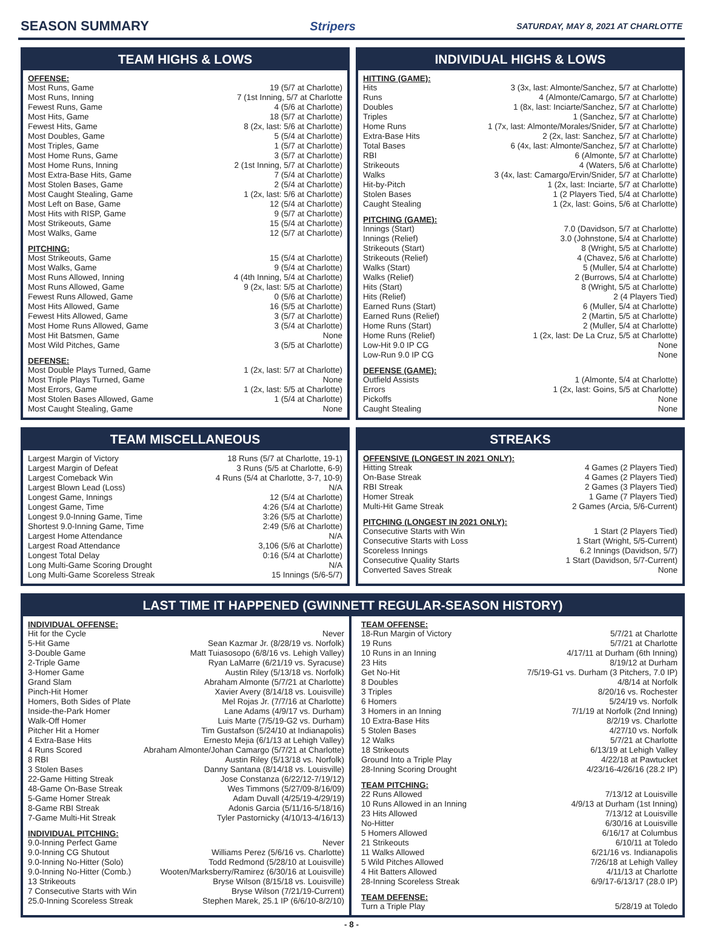SEASON SUMMARY Stripers SATURDAY, MAY 8, 2021 AT CHARLOTTE
TEAM HIGHS & LOWS
OFFENSE:
| Most Runs, Game | 19 (5/7 at Charlotte) |
| Most Runs, Inning | 7 (1st Inning, 5/7 at Charlotte |
| Fewest Runs, Game | 4 (5/6 at Charlotte) |
| Most Hits, Game | 18 (5/7 at Charlotte) |
| Fewest Hits, Game | 8 (2x, last: 5/6 at Charlotte) |
| Most Doubles, Game | 5 (5/4 at Charlotte) |
| Most Triples, Game | 1 (5/7 at Charlotte) |
| Most Home Runs, Game | 3 (5/7 at Charlotte) |
| Most Home Runs, Inning | 2 (1st Inning, 5/7 at Charlotte) |
| Most Extra-Base Hits, Game | 7 (5/4 at Charlotte) |
| Most Stolen Bases, Game | 2 (5/4 at Charlotte) |
| Most Caught Stealing, Game | 1 (2x, last: 5/6 at Charlotte) |
| Most Left on Base, Game | 12 (5/4 at Charlotte) |
| Most Hits with RISP, Game | 9 (5/7 at Charlotte) |
| Most Strikeouts, Game | 15 (5/4 at Charlotte) |
| Most Walks, Game | 12 (5/7 at Charlotte) |
PITCHING:
| Most Strikeouts, Game | 15 (5/4 at Charlotte) |
| Most Walks, Game | 9 (5/4 at Charlotte) |
| Most Runs Allowed, Inning | 4 (4th Inning, 5/4 at Charlotte) |
| Most Runs Allowed, Game | 9 (2x, last: 5/5 at Charlotte) |
| Fewest Runs Allowed, Game | 0 (5/6 at Charlotte) |
| Most Hits Allowed, Game | 16 (5/5 at Charlotte) |
| Fewest Hits Allowed, Game | 3 (5/7 at Charlotte) |
| Most Home Runs Allowed, Game | 3 (5/4 at Charlotte) |
| Most Hit Batsmen, Game | None |
| Most Wild Pitches, Game | 3 (5/5 at Charlotte) |
DEFENSE:
| Most Double Plays Turned, Game | 1 (2x, last: 5/7 at Charlotte) |
| Most Triple Plays Turned, Game | None |
| Most Errors, Game | 1 (2x, last: 5/5 at Charlotte) |
| Most Stolen Bases Allowed, Game | 1 (5/4 at Charlotte) |
| Most Caught Stealing, Game | None |
INDIVIDUAL HIGHS & LOWS
HITTING (GAME):
| Hits | 3 (3x, last: Almonte/Sanchez, 5/7 at Charlotte) |
| Runs | 4 (Almonte/Camargo, 5/7 at Charlotte) |
| Doubles | 1 (8x, last: Inciarte/Sanchez, 5/7 at Charlotte) |
| Triples | 1 (Sanchez, 5/7 at Charlotte) |
| Home Runs | 1 (7x, last: Almonte/Morales/Snider, 5/7 at Charlotte) |
| Extra-Base Hits | 2 (2x, last: Sanchez, 5/7 at Charlotte) |
| Total Bases | 6 (4x, last: Almonte/Sanchez, 5/7 at Charlotte) |
| RBI | 6 (Almonte, 5/7 at Charlotte) |
| Strikeouts | 4 (Waters, 5/6 at Charlotte) |
| Walks | 3 (4x, last: Camargo/Ervin/Snider, 5/7 at Charlotte) |
| Hit-by-Pitch | 1 (2x, last: Inciarte, 5/7 at Charlotte) |
| Stolen Bases | 1 (2 Players Tied, 5/4 at Charlotte) |
| Caught Stealing | 1 (2x, last: Goins, 5/6 at Charlotte) |
PITCHING (GAME):
| Innings (Start) | 7.0 (Davidson, 5/7 at Charlotte) |
| Innings (Relief) | 3.0 (Johnstone, 5/4 at Charlotte) |
| Strikeouts (Start) | 8 (Wright, 5/5 at Charlotte) |
| Strikeouts (Relief) | 4 (Chavez, 5/6 at Charlotte) |
| Walks (Start) | 5 (Muller, 5/4 at Charlotte) |
| Walks (Relief) | 2 (Burrows, 5/4 at Charlotte) |
| Hits (Start) | 8 (Wright, 5/5 at Charlotte) |
| Hits (Relief) | 2 (4 Players Tied) |
| Earned Runs (Start) | 6 (Muller, 5/4 at Charlotte) |
| Earned Runs (Relief) | 2 (Martin, 5/5 at Charlotte) |
| Home Runs (Start) | 2 (Muller, 5/4 at Charlotte) |
| Home Runs (Relief) | 1 (2x, last: De La Cruz, 5/5 at Charlotte) |
| Low-Hit 9.0 IP CG | None |
| Low-Run 9.0 IP CG | None |
DEFENSE (GAME):
| Outfield Assists | 1 (Almonte, 5/4 at Charlotte) |
| Errors | 1 (2x, last: Goins, 5/5 at Charlotte) |
| Pickoffs | None |
| Caught Stealing | None |
TEAM MISCELLANEOUS
| Largest Margin of Victory | 18 Runs (5/7 at Charlotte, 19-1) |
| Largest Margin of Defeat | 3 Runs (5/5 at Charlotte, 6-9) |
| Largest Comeback Win | 4 Runs (5/4 at Charlotte, 3-7, 10-9) |
| Largest Blown Lead (Loss) | N/A |
| Longest Game, Innings | 12 (5/4 at Charlotte) |
| Longest Game, Time | 4:26 (5/4 at Charlotte) |
| Longest 9.0-Inning Game, Time | 3:26 (5/5 at Charlotte) |
| Shortest 9.0-Inning Game, Time | 2:49 (5/6 at Charlotte) |
| Largest Home Attendance | N/A |
| Largest Road Attendance | 3,106 (5/6 at Charlotte) |
| Longest Total Delay | 0:16 (5/4 at Charlotte) |
| Long Multi-Game Scoring Drought | N/A |
| Long Multi-Game Scoreless Streak | 15 Innings (5/6-5/7) |
STREAKS
OFFENSIVE (LONGEST IN 2021 ONLY):
| Hitting Streak | 4 Games (2 Players Tied) |
| On-Base Streak | 4 Games (2 Players Tied) |
| RBI Streak | 2 Games (3 Players Tied) |
| Homer Streak | 1 Game (7 Players Tied) |
| Multi-Hit Game Streak | 2 Games (Arcia, 5/6-Current) |
PITCHING (LONGEST IN 2021 ONLY):
| Consecutive Starts with Win | 1 Start (2 Players Tied) |
| Consecutive Starts with Loss | 1 Start (Wright, 5/5-Current) |
| Scoreless Innings | 6.2 Innings (Davidson, 5/7) |
| Consecutive Quality Starts | 1 Start (Davidson, 5/7-Current) |
| Converted Saves Streak | None |
LAST TIME IT HAPPENED (GWINNETT REGULAR-SEASON HISTORY)
INDIVIDUAL OFFENSE:
| Hit for the Cycle | Never |
| 5-Hit Game | Sean Kazmar Jr. (8/28/19 vs. Norfolk) |
| 3-Double Game | Matt Tuiasosopo (6/8/16 vs. Lehigh Valley) |
| 2-Triple Game | Ryan LaMarre (6/21/19 vs. Syracuse) |
| 3-Homer Game | Austin Riley (5/13/18 vs. Norfolk) |
| Grand Slam | Abraham Almonte (5/7/21 at Charlotte) |
| Pinch-Hit Homer | Xavier Avery (8/14/18 vs. Louisville) |
| Homers, Both Sides of Plate | Mel Rojas Jr. (7/7/16 at Charlotte) |
| Inside-the-Park Homer | Lane Adams (4/9/17 vs. Durham) |
| Walk-Off Homer | Luis Marte (7/5/19-G2 vs. Durham) |
| Pitcher Hit a Homer | Tim Gustafson (5/24/10 at Indianapolis) |
| 4 Extra-Base Hits | Ernesto Mejia (6/1/13 at Lehigh Valley) |
| 4 Runs Scored | Abraham Almonte/Johan Camargo (5/7/21 at Charlotte) |
| 8 RBI | Austin Riley (5/13/18 vs. Norfolk) |
| 3 Stolen Bases | Danny Santana (8/14/18 vs. Louisville) |
| 22-Game Hitting Streak | Jose Constanza (6/22/12-7/19/12) |
| 48-Game On-Base Streak | Wes Timmons (5/27/09-8/16/09) |
| 5-Game Homer Streak | Adam Duvall (4/25/19-4/29/19) |
| 8-Game RBI Streak | Adonis Garcia (5/11/16-5/18/16) |
| 7-Game Multi-Hit Streak | Tyler Pastornicky (4/10/13-4/16/13) |
INDIVIDUAL PITCHING:
| 9.0-Inning Perfect Game | Never |
| 9.0-Inning CG Shutout | Williams Perez (5/6/16 vs. Charlotte) |
| 9.0-Inning No-Hitter (Solo) | Todd Redmond (5/28/10 at Louisville) |
| 9.0-Inning No-Hitter (Comb.) | Wooten/Marksberry/Ramirez (6/30/16 at Louisville) |
| 13 Strikeouts | Bryse Wilson (8/15/18 vs. Louisville) |
| 7 Consecutive Starts with Win | Bryse Wilson (7/21/19-Current) |
| 25.0-Inning Scoreless Streak | Stephen Marek, 25.1 IP (6/6/10-8/2/10) |
TEAM OFFENSE:
| 18-Run Margin of Victory | 5/7/21 at Charlotte |
| 19 Runs | 5/7/21 at Charlotte |
| 10 Runs in an Inning | 4/17/11 at Durham (6th Inning) |
| 23 Hits | 8/19/12 at Durham |
| Get No-Hit | 7/5/19-G1 vs. Durham (3 Pitchers, 7.0 IP) |
| 8 Doubles | 4/8/14 at Norfolk |
| 3 Triples | 8/20/16 vs. Rochester |
| 6 Homers | 5/24/19 vs. Norfolk |
| 3 Homers in an Inning | 7/1/19 at Norfolk (2nd Inning) |
| 10 Extra-Base Hits | 8/2/19 vs. Charlotte |
| 5 Stolen Bases | 4/27/10 vs. Norfolk |
| 12 Walks | 5/7/21 at Charlotte |
| 18 Strikeouts | 6/13/19 at Lehigh Valley |
| Ground Into a Triple Play | 4/22/18 at Pawtucket |
| 28-Inning Scoring Drought | 4/23/16-4/26/16 (28.2 IP) |
TEAM PITCHING:
| 22 Runs Allowed | 7/13/12 at Louisville |
| 10 Runs Allowed in an Inning | 4/9/13 at Durham (1st Inning) |
| 23 Hits Allowed | 7/13/12 at Louisville |
| No-Hitter | 6/30/16 at Louisville |
| 5 Homers Allowed | 6/16/17 at Columbus |
| 21 Strikeouts | 6/10/11 at Toledo |
| 11 Walks Allowed | 6/21/16 vs. Indianapolis |
| 5 Wild Pitches Allowed | 7/26/18 at Lehigh Valley |
| 4 Hit Batters Allowed | 4/11/13 at Charlotte |
| 28-Inning Scoreless Streak | 6/9/17-6/13/17 (28.0 IP) |
TEAM DEFENSE:
| Turn a Triple Play | 5/28/19 at Toledo |
- 8 -